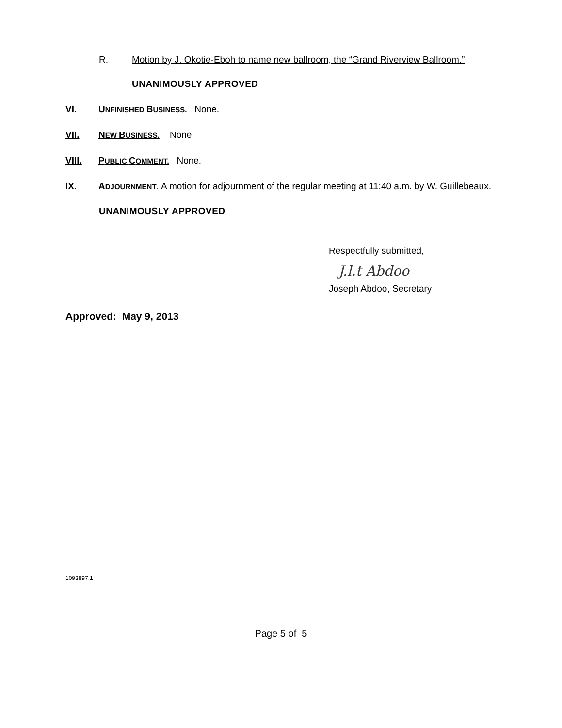R. Motion by J. Okotie-Eboh to name new ballroom, the “Grand Riverview Ballroom.”
UNANIMOUSLY APPROVED
VI. UNFINISHED BUSINESS. None.
VII. NEW BUSINESS. None.
VIII. PUBLIC COMMENT. None.
IX. ADJOURNMENT. A motion for adjournment of the regular meeting at 11:40 a.m. by W. Guillebeaux.
UNANIMOUSLY APPROVED
Respectfully submitted,
J.l.t Abdoo
Joseph Abdoo, Secretary
Approved: May 9, 2013
1093897.1
Page 5 of 5